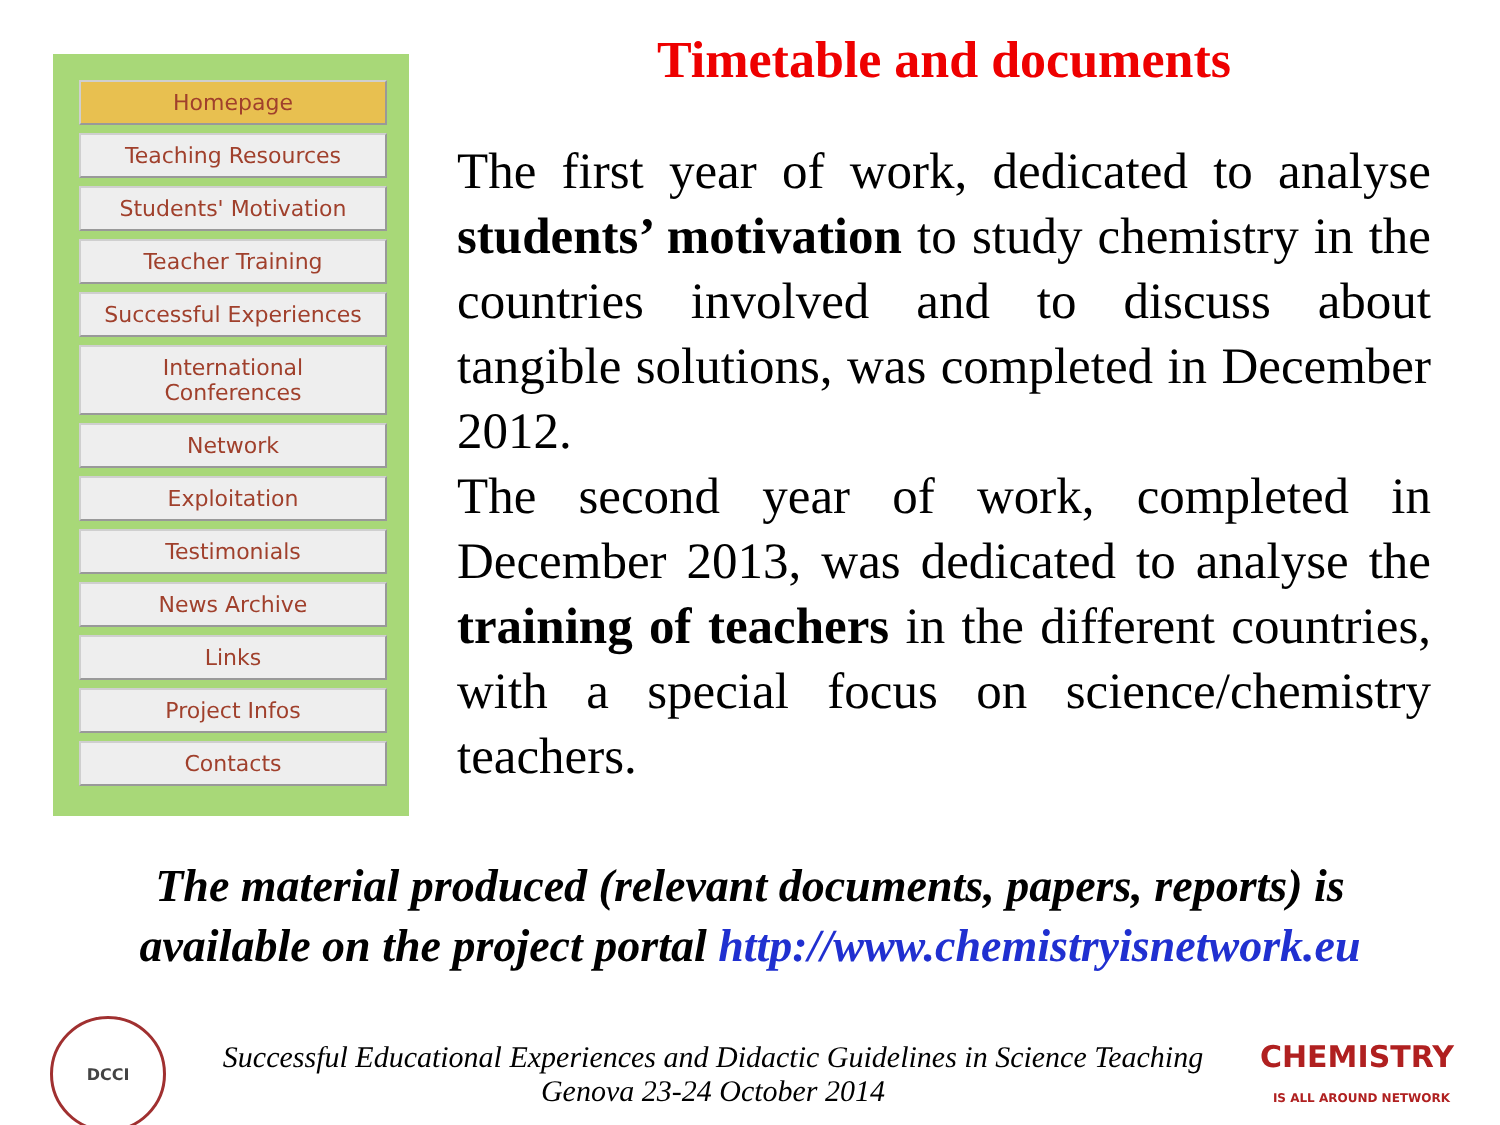Homepage
Teaching Resources
Students' Motivation
Teacher Training
Successful Experiences
International
Conferences
Network
Exploitation
Testimonials
News Archive
Links
Project Infos
Contacts
Timetable and documents
The first year of work, dedicated to analyse students’ motivation to study chemistry in the countries involved and to discuss about tangible solutions, was completed in December 2012.
The second year of work, completed in December 2013, was dedicated to analyse the training of teachers in the different countries, with a special focus on science/chemistry teachers.
The material produced (relevant documents, papers, reports) is
available on the project portal http://www.chemistryisnetwork.eu
DCCI
Successful Educational Experiences and Didactic Guidelines in Science Teaching
Genova 23-24 October 2014
CHEMISTRY
IS ALL AROUND NETWORK